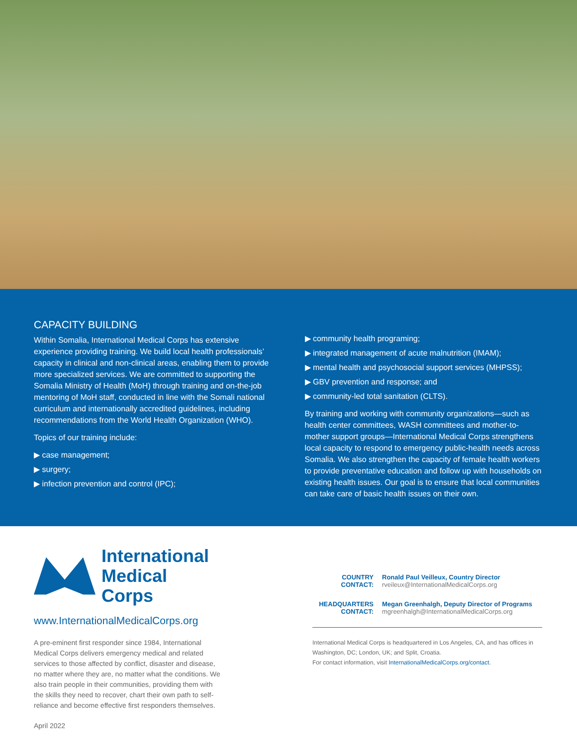CAPACITY BUILDING
Within Somalia, International Medical Corps has extensive experience providing training. We build local health professionals’ capacity in clinical and non-clinical areas, enabling them to provide more specialized services. We are committed to supporting the Somalia Ministry of Health (MoH) through training and on-the-job mentoring of MoH staff, conducted in line with the Somali national curriculum and internationally accredited guidelines, including recommendations from the World Health Organization (WHO).
Topics of our training include:
▶ case management;
▶ surgery;
▶ infection prevention and control (IPC);
▶ community health programing;
▶ integrated management of acute malnutrition (IMAM);
▶ mental health and psychosocial support services (MHPSS);
▶ GBV prevention and response; and
▶ community-led total sanitation (CLTS).
By training and working with community organizations—such as health center committees, WASH committees and mother-to-mother support groups—International Medical Corps strengthens local capacity to respond to emergency public-health needs across Somalia. We also strengthen the capacity of female health workers to provide preventative education and follow up with households on existing health issues. Our goal is to ensure that local communities can take care of basic health issues on their own.
International
Medical Corps
www.InternationalMedicalCorps.org
A pre-eminent first responder since 1984, International Medical Corps delivers emergency medical and related services to those affected by conflict, disaster and disease, no matter where they are, no matter what the conditions. We also train people in their communities, providing them with the skills they need to recover, chart their own path to self-reliance and become effective first responders themselves.
April 2022
COUNTRY
CONTACT:
Ronald Paul Veilleux, Country Director
rveileux@InternationalMedicalCorps.org
HEADQUARTERS
CONTACT:
Megan Greenhalgh, Deputy Director of Programs
mgreenhalgh@InternationalMedicalCorps.org
International Medical Corps is headquartered in Los Angeles, CA, and has offices in Washington, DC; London, UK; and Split, Croatia.
For contact information, visit InternationalMedicalCorps.org/contact.